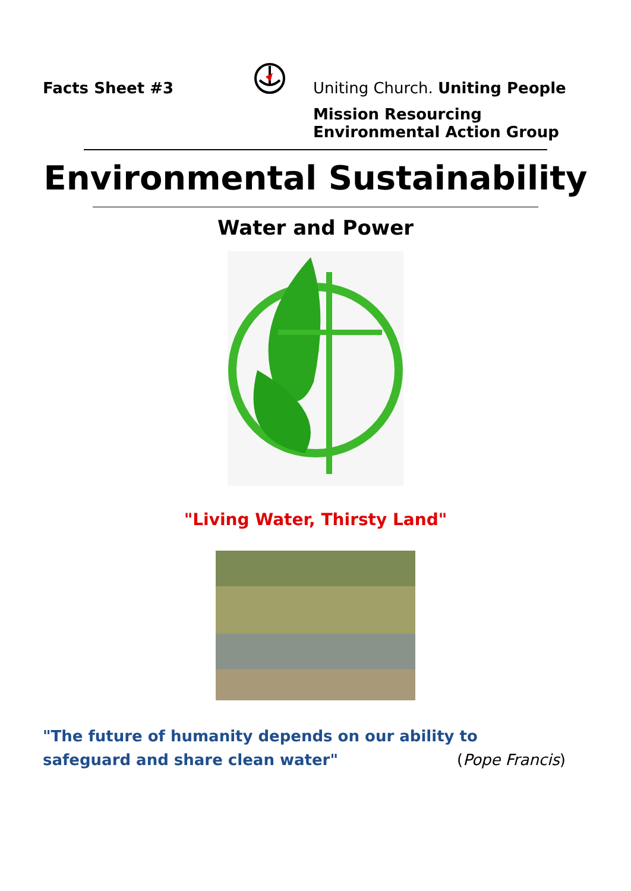Facts Sheet #3 Uniting Church. Uniting People
Mission Resourcing
Environmental Action Group
Environmental Sustainability
Water and Power
"Living Water, Thirsty Land"
"The future of humanity depends on our ability to safeguard and share clean water" (Pope Francis)